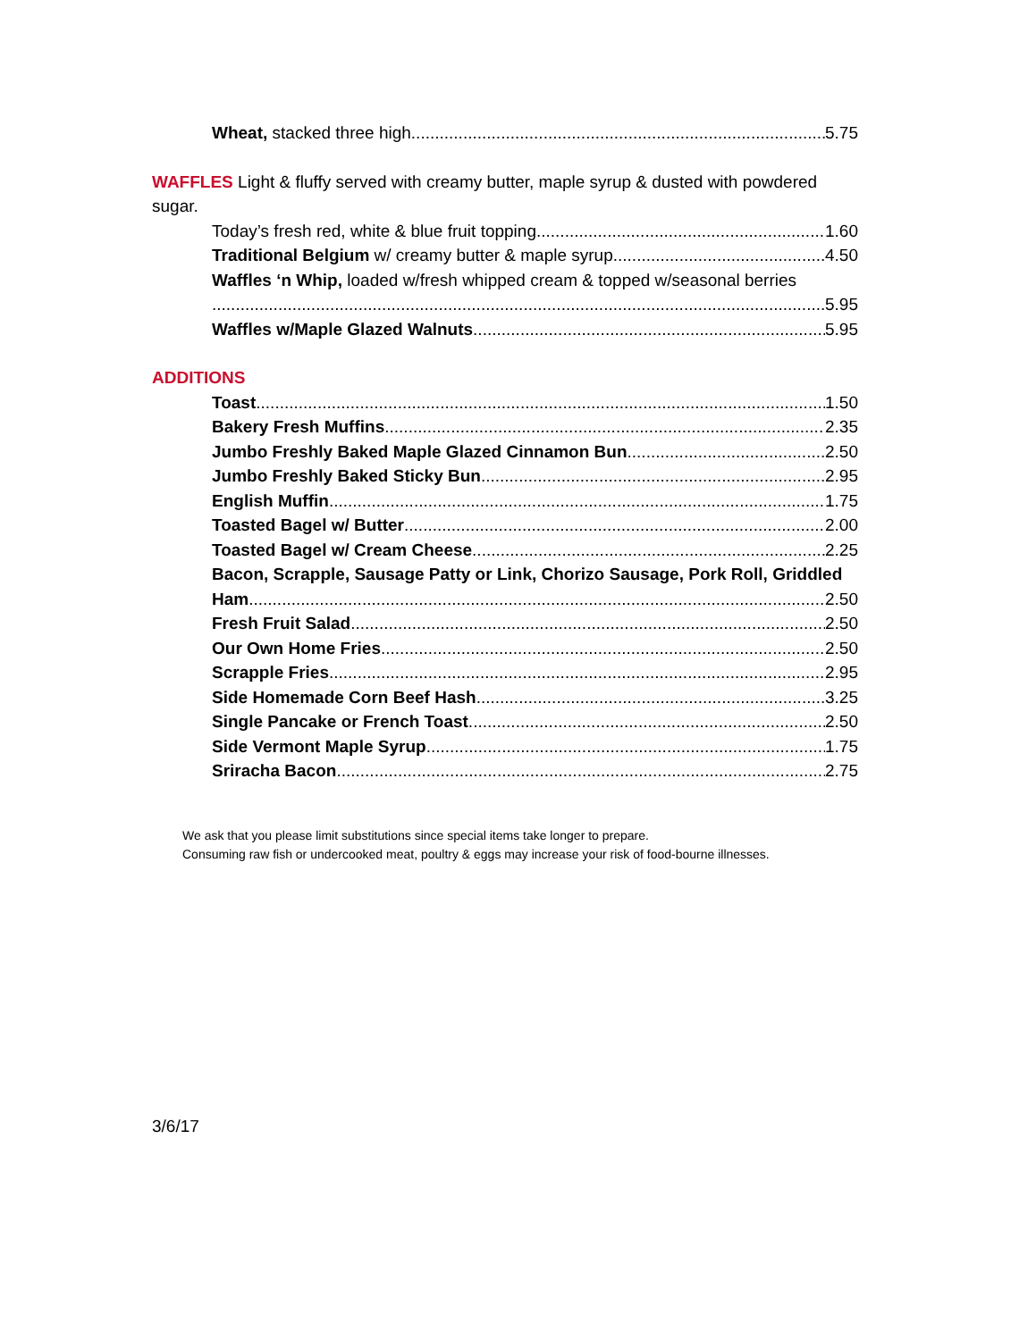Wheat, stacked three high 5.75
WAFFLES Light & fluffy served with creamy butter, maple syrup & dusted with powdered sugar.
Today’s fresh red, white & blue fruit topping 1.60
Traditional Belgium w/ creamy butter & maple syrup 4.50
Waffles ‘n Whip, loaded w/fresh whipped cream & topped w/seasonal berries
5.95
Waffles w/Maple Glazed Walnuts 5.95
ADDITIONS
Toast 1.50
Bakery Fresh Muffins 2.35
Jumbo Freshly Baked Maple Glazed Cinnamon Bun 2.50
Jumbo Freshly Baked Sticky Bun 2.95
English Muffin 1.75
Toasted Bagel w/ Butter 2.00
Toasted Bagel w/ Cream Cheese 2.25
Bacon, Scrapple, Sausage Patty or Link, Chorizo Sausage, Pork Roll, Griddled
Ham 2.50
Fresh Fruit Salad 2.50
Our Own Home Fries 2.50
Scrapple Fries 2.95
Side Homemade Corn Beef Hash 3.25
Single Pancake or French Toast 2.50
Side Vermont Maple Syrup 1.75
Sriracha Bacon 2.75
We ask that you please limit substitutions since special items take longer to prepare.
Consuming raw fish or undercooked meat, poultry & eggs may increase your risk of food-bourne illnesses.
3/6/17